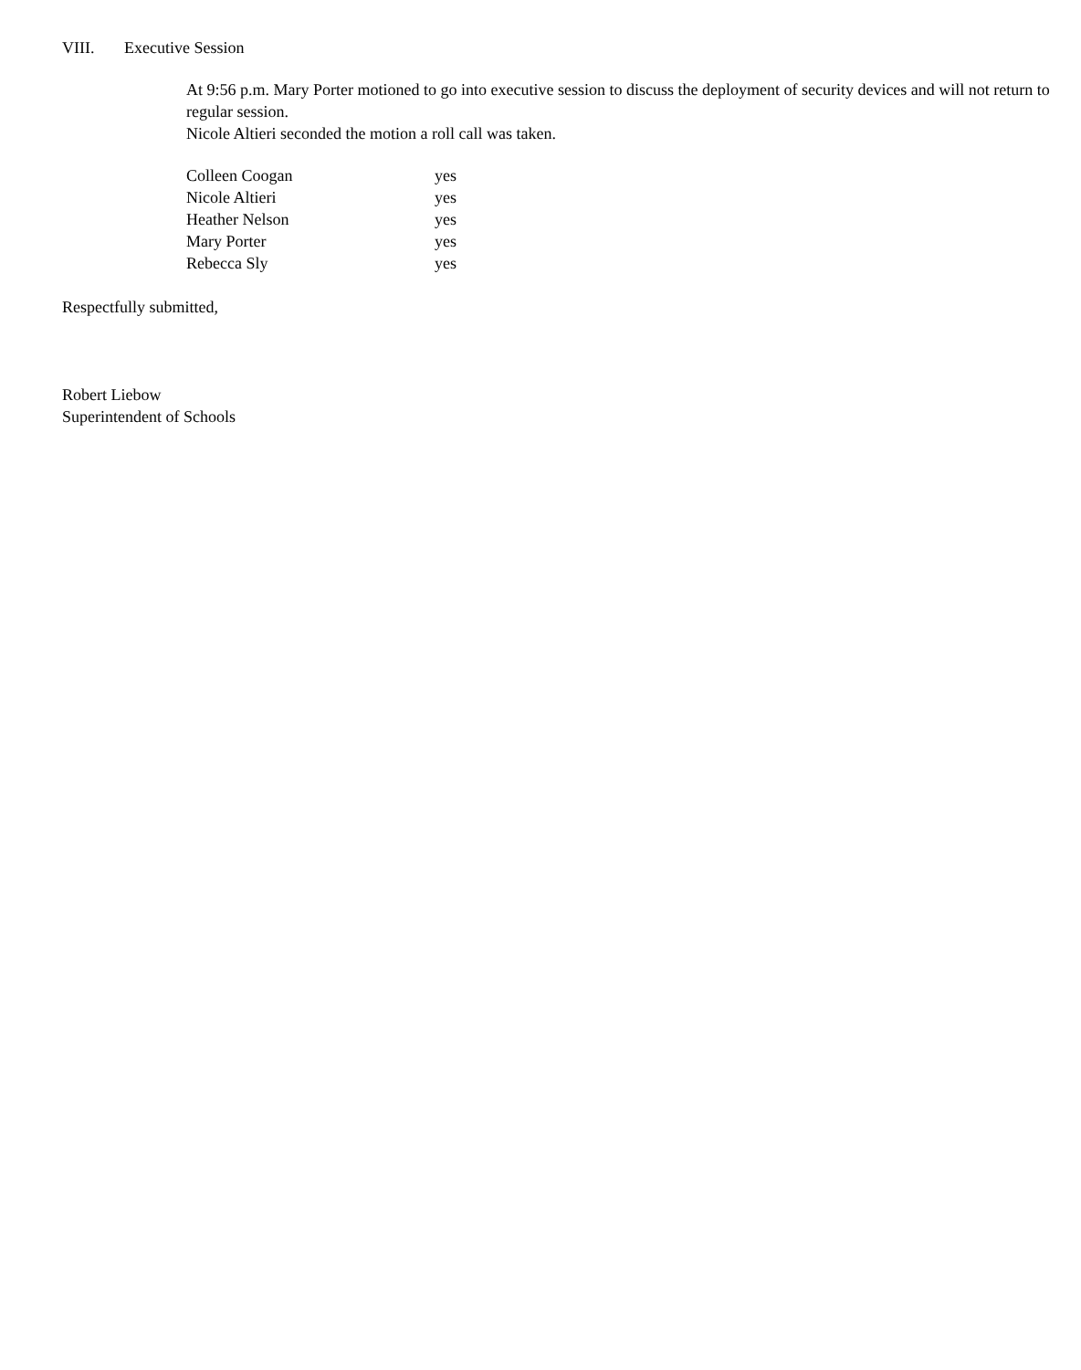VIII. Executive Session
At 9:56 p.m. Mary Porter motioned to go into executive session to discuss the deployment of security devices and will not return to regular session.
Nicole Altieri seconded the motion a roll call was taken.
| Colleen Coogan | yes |
| Nicole Altieri | yes |
| Heather Nelson | yes |
| Mary Porter | yes |
| Rebecca Sly | yes |
Respectfully submitted,
Robert Liebow
Superintendent of Schools